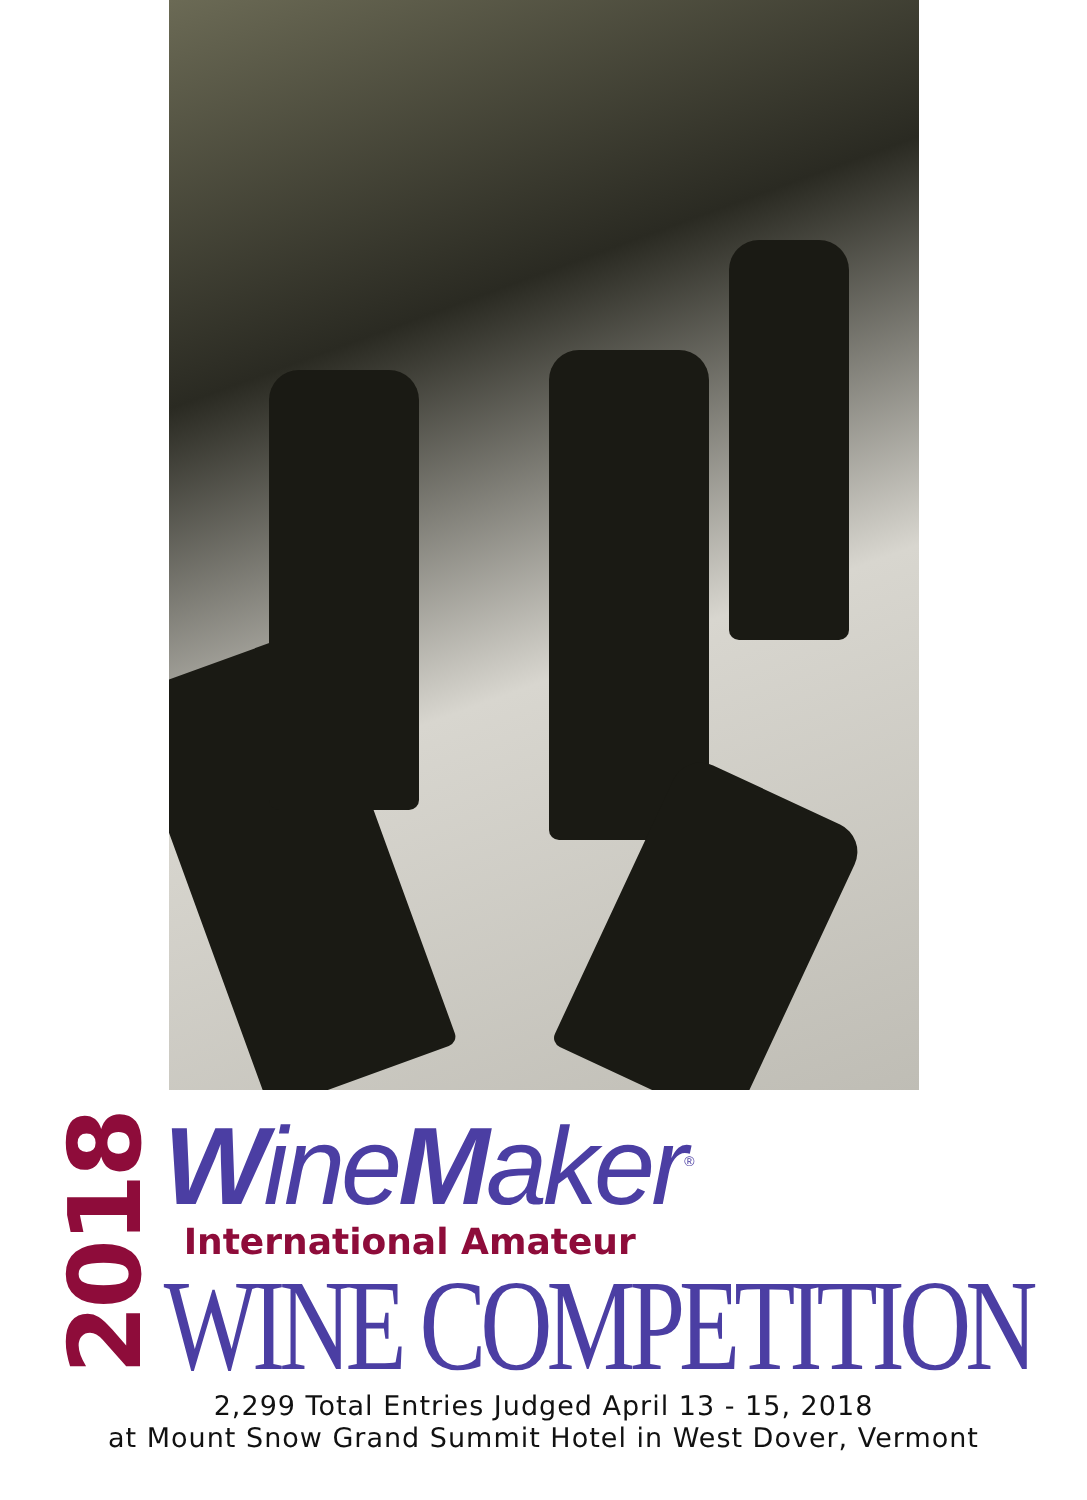2018
WineMaker<sup>®</sup>
International Amateur
WINE COMPETITION
2,299 Total Entries Judged April 13 - 15, 2018
at Mount Snow Grand Summit Hotel in West Dover, Vermont